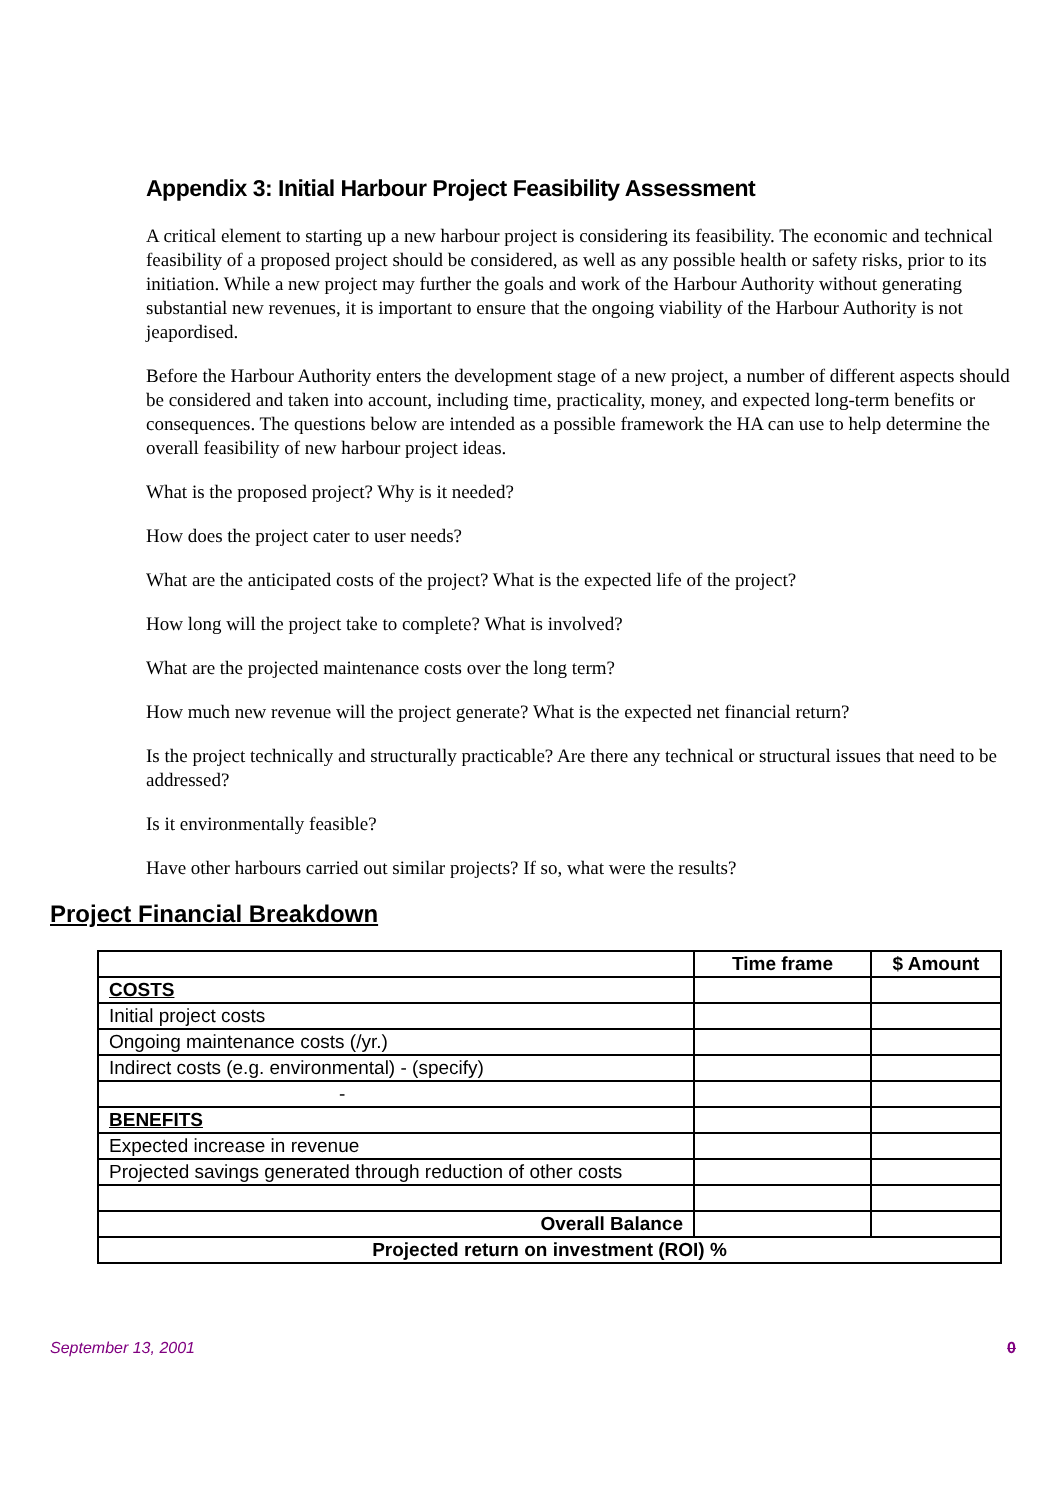Appendix 3: Initial Harbour Project Feasibility Assessment
A critical element to starting up a new harbour project is considering its feasibility. The economic and technical feasibility of a proposed project should be considered, as well as any possible health or safety risks, prior to its initiation. While a new project may further the goals and work of the Harbour Authority without generating substantial new revenues, it is important to ensure that the ongoing viability of the Harbour Authority is not jeapordised.
Before the Harbour Authority enters the development stage of a new project, a number of different aspects should be considered and taken into account, including time, practicality, money, and expected long-term benefits or consequences. The questions below are intended as a possible framework the HA can use to help determine the overall feasibility of new harbour project ideas.
What is the proposed project? Why is it needed?
How does the project cater to user needs?
What are the anticipated costs of the project? What is the expected life of the project?
How long will the project take to complete? What is involved?
What are the projected maintenance costs over the long term?
How much new revenue will the project generate? What is the expected net financial return?
Is the project technically and structurally practicable? Are there any technical or structural issues that need to be addressed?
Is it environmentally feasible?
Have other harbours carried out similar projects? If so, what were the results?
Project Financial Breakdown
| | Time frame | $ Amount |
| --- | --- | --- |
| COSTS | | |
| Initial project costs | | |
| Ongoing maintenance costs (/yr.) | | |
| Indirect costs (e.g. environmental) - (specify) | | |
| - | | |
| BENEFITS | | |
| Expected increase in revenue | | |
| Projected savings generated through reduction of other costs | | |
| Overall Balance | | |
| Projected return on investment (ROI) % | | |
September 13, 2001 0